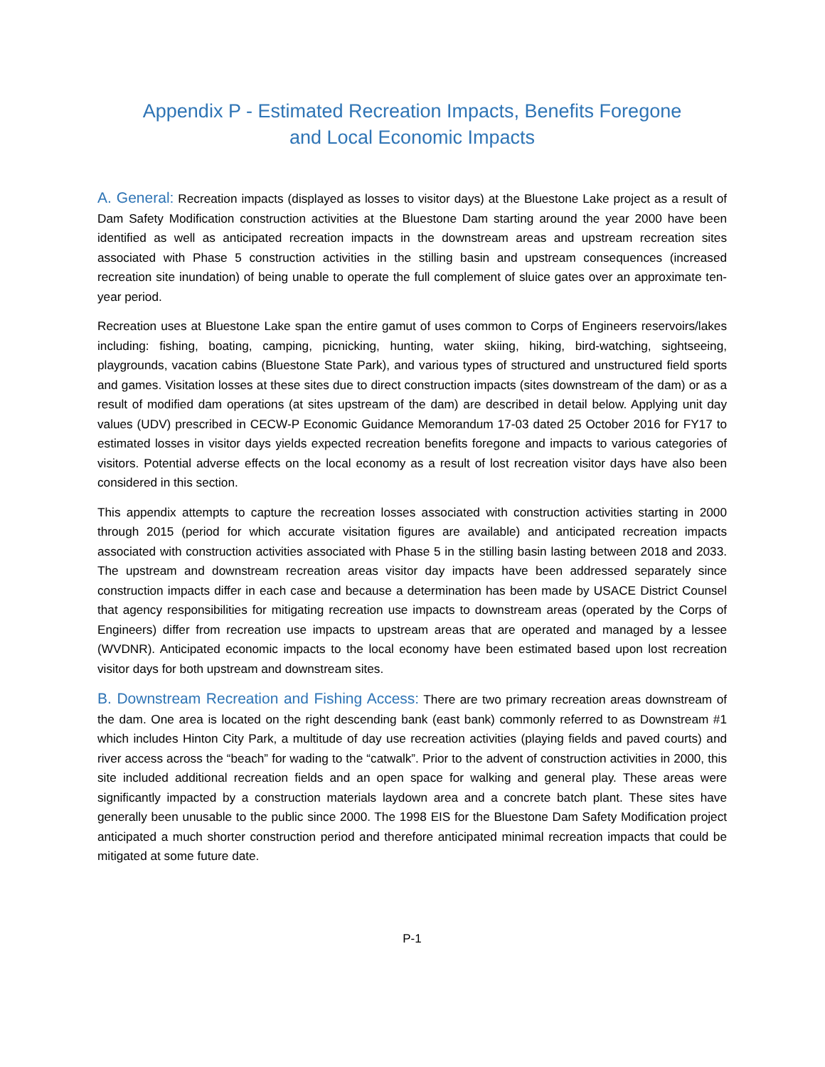Appendix P - Estimated Recreation Impacts, Benefits Foregone
and Local Economic Impacts
A. General: Recreation impacts (displayed as losses to visitor days) at the Bluestone Lake project as a result of Dam Safety Modification construction activities at the Bluestone Dam starting around the year 2000 have been identified as well as anticipated recreation impacts in the downstream areas and upstream recreation sites associated with Phase 5 construction activities in the stilling basin and upstream consequences (increased recreation site inundation) of being unable to operate the full complement of sluice gates over an approximate ten-year period.
Recreation uses at Bluestone Lake span the entire gamut of uses common to Corps of Engineers reservoirs/lakes including: fishing, boating, camping, picnicking, hunting, water skiing, hiking, bird-watching, sightseeing, playgrounds, vacation cabins (Bluestone State Park), and various types of structured and unstructured field sports and games. Visitation losses at these sites due to direct construction impacts (sites downstream of the dam) or as a result of modified dam operations (at sites upstream of the dam) are described in detail below. Applying unit day values (UDV) prescribed in CECW-P Economic Guidance Memorandum 17-03 dated 25 October 2016 for FY17 to estimated losses in visitor days yields expected recreation benefits foregone and impacts to various categories of visitors. Potential adverse effects on the local economy as a result of lost recreation visitor days have also been considered in this section.
This appendix attempts to capture the recreation losses associated with construction activities starting in 2000 through 2015 (period for which accurate visitation figures are available) and anticipated recreation impacts associated with construction activities associated with Phase 5 in the stilling basin lasting between 2018 and 2033. The upstream and downstream recreation areas visitor day impacts have been addressed separately since construction impacts differ in each case and because a determination has been made by USACE District Counsel that agency responsibilities for mitigating recreation use impacts to downstream areas (operated by the Corps of Engineers) differ from recreation use impacts to upstream areas that are operated and managed by a lessee (WVDNR). Anticipated economic impacts to the local economy have been estimated based upon lost recreation visitor days for both upstream and downstream sites.
B. Downstream Recreation and Fishing Access: There are two primary recreation areas downstream of the dam. One area is located on the right descending bank (east bank) commonly referred to as Downstream #1 which includes Hinton City Park, a multitude of day use recreation activities (playing fields and paved courts) and river access across the “beach” for wading to the “catwalk”. Prior to the advent of construction activities in 2000, this site included additional recreation fields and an open space for walking and general play. These areas were significantly impacted by a construction materials laydown area and a concrete batch plant. These sites have generally been unusable to the public since 2000. The 1998 EIS for the Bluestone Dam Safety Modification project anticipated a much shorter construction period and therefore anticipated minimal recreation impacts that could be mitigated at some future date.
P-1